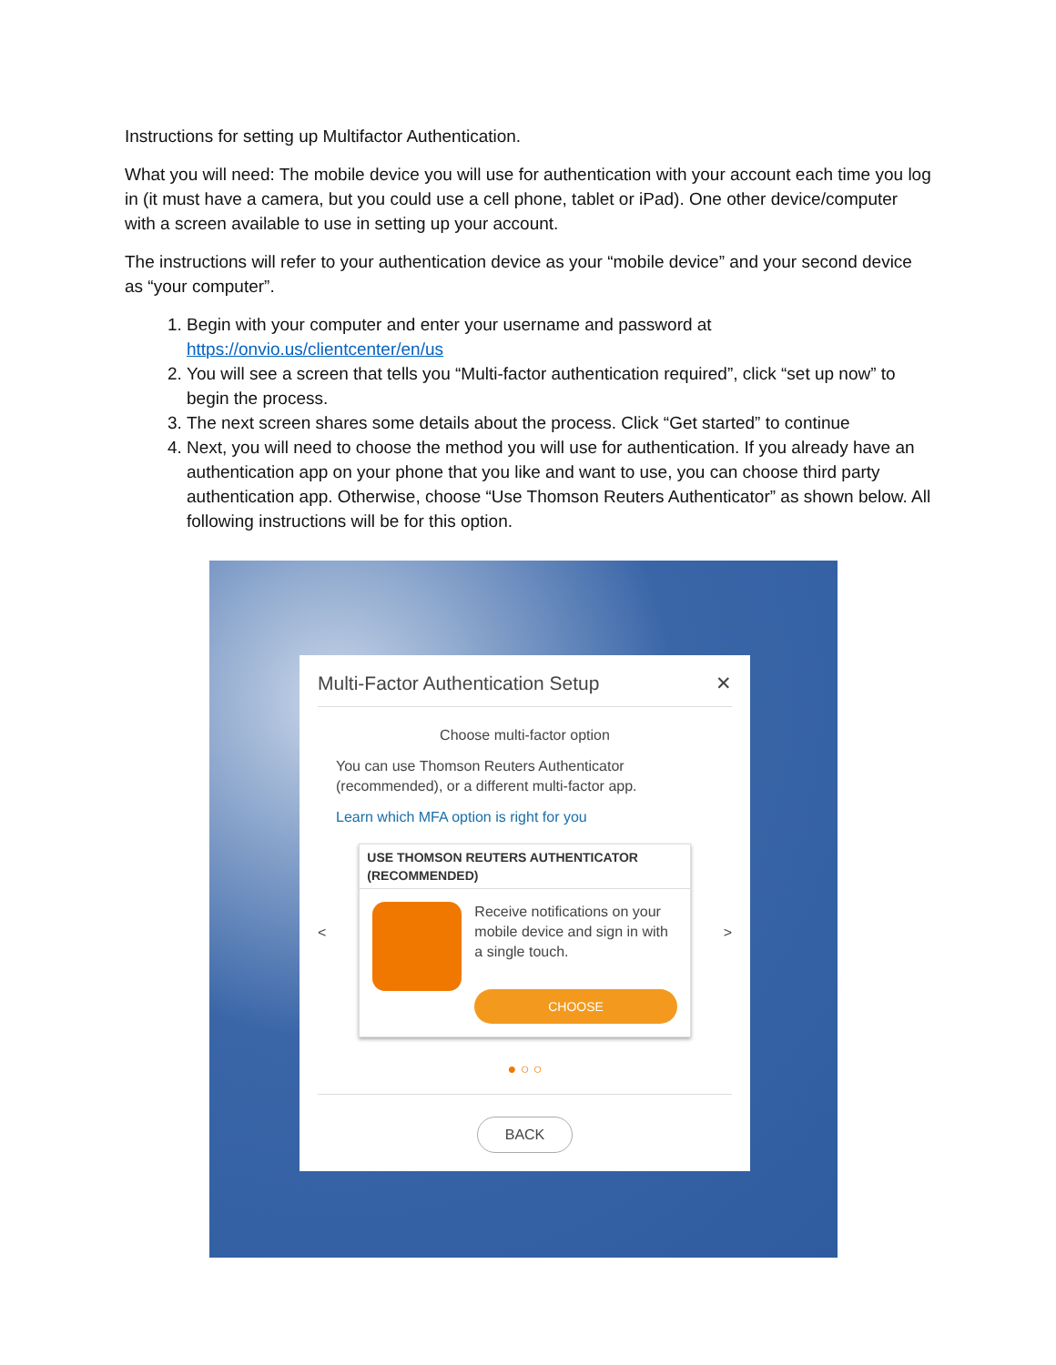Instructions for setting up Multifactor Authentication.
What you will need: The mobile device you will use for authentication with your account each time you log in (it must have a camera, but you could use a cell phone, tablet or iPad). One other device/computer with a screen available to use in setting up your account.
The instructions will refer to your authentication device as your “mobile device” and your second device as “your computer”.
1. Begin with your computer and enter your username and password at https://onvio.us/clientcenter/en/us
2. You will see a screen that tells you “Multi-factor authentication required”, click “set up now” to begin the process.
3. The next screen shares some details about the process. Click “Get started” to continue
4. Next, you will need to choose the method you will use for authentication. If you already have an authentication app on your phone that you like and want to use, you can choose third party authentication app. Otherwise, choose “Use Thomson Reuters Authenticator” as shown below. All following instructions will be for this option.
Multi-Factor Authentication Setup ✕
Choose multi-factor option
You can use Thomson Reuters Authenticator (recommended), or a different multi-factor app.
Learn which MFA option is right for you
<
USE THOMSON REUTERS AUTHENTICATOR (RECOMMENDED)
Receive notifications on your mobile device and sign in with a single touch.
CHOOSE
>
● ○ ○
BACK